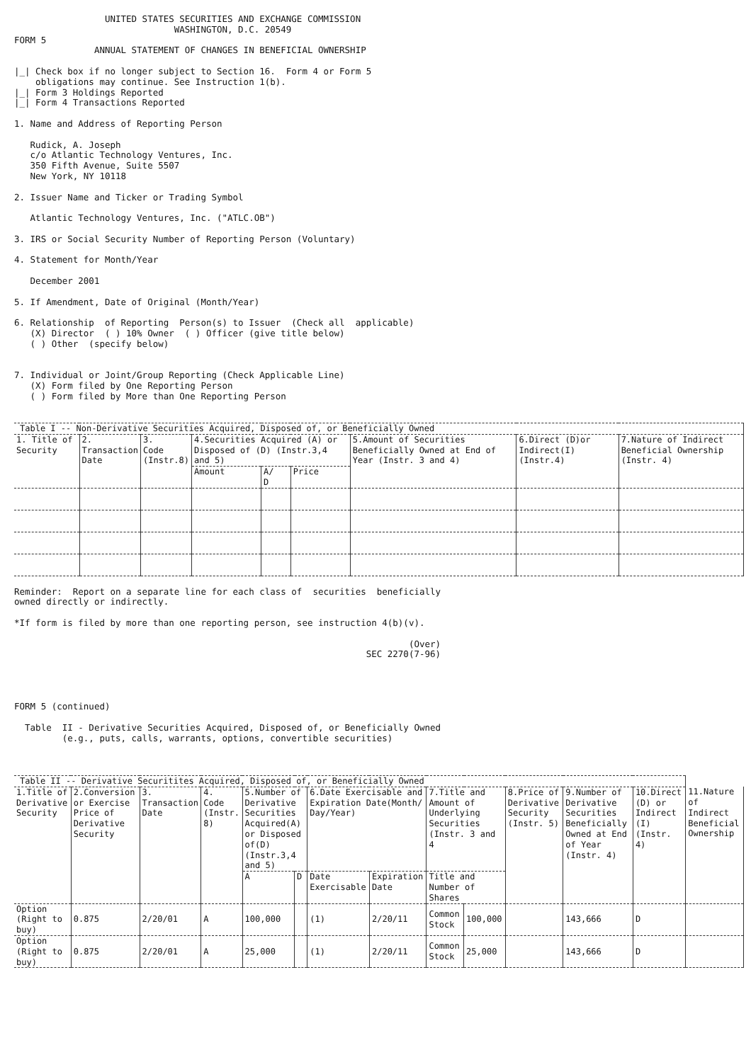UNITED STATES SECURITIES AND EXCHANGE COMMISSION
                              WASHINGTON, D.C. 20549
FORM 5
               ANNUAL STATEMENT OF CHANGES IN BENEFICIAL OWNERSHIP

|_| Check box if no longer subject to Section 16.  Form 4 or Form 5
    obligations may continue. See Instruction 1(b).
|_| Form 3 Holdings Reported
|_| Form 4 Transactions Reported

1. Name and Address of Reporting Person

   Rudick, A. Joseph
   c/o Atlantic Technology Ventures, Inc.
   350 Fifth Avenue, Suite 5507
   New York, NY 10118

2. Issuer Name and Ticker or Trading Symbol

   Atlantic Technology Ventures, Inc. ("ATLC.OB")

3. IRS or Social Security Number of Reporting Person (Voluntary)

4. Statement for Month/Year

   December 2001

5. If Amendment, Date of Original (Month/Year)

6. Relationship  of Reporting  Person(s) to Issuer  (Check all  applicable)
   (X) Director  ( ) 10% Owner  ( ) Officer (give title below)
   ( ) Other  (specify below)


7. Individual or Joint/Group Reporting (Check Applicable Line)
   (X) Form filed by One Reporting Person
   ( ) Form filed by More than One Reporting Person
| Table I -- Non-Derivative Securities Acquired, Disposed of, or Beneficially Owned | | | | | | | | |
| --- | --- | --- | --- | --- | --- | --- | --- | --- |
| 1. Title of Security | 2. Transaction Date | 3. Code (Instr.8) | 4.Securities Acquired (A) or Disposed of (D) (Instr.3,4 and 5) | | | 5.Amount of Securities Beneficially Owned at End of Year (Instr. 3 and 4) | 6.Direct (D)or Indirect(I) (Instr.4) | 7.Nature of Indirect Beneficial Ownership (Instr. 4) |
| | | | Amount | A/ D | Price | | | |
Reminder:  Report on a separate line for each class of  securities  beneficially
owned directly or indirectly.

*If form is filed by more than one reporting person, see instruction 4(b)(v).

                                                                          (Over)
                                                                  SEC 2270(7-96)




FORM 5 (continued)

  Table  II - Derivative Securities Acquired, Disposed of, or Beneficially Owned
         (e.g., puts, calls, warrants, options, convertible securities)
| Table II -- Derivative Securitites Acquired, Disposed of, or Beneficially Owned | | | | | | | | | | | | | |
| --- | --- | --- | --- | --- | --- | --- | --- | --- | --- | --- | --- | --- | --- |
| 1.Title of Derivative Security | 2.Conversion or Exercise Price of Derivative Security | 3. Transaction Date | 4. Code (Instr. 8) | 5.Number of Derivative Securities Acquired(A) or Disposed of(D) (Instr.3,4 and 5) | | 6.Date Exercisable and Expiration Date(Month/ Day/Year) | | 7.Title and Amount of Underlying Securities (Instr. 3 and 4 | | 8.Price of Derivative Security (Instr. 5) | 9.Number of Derivative Securities Beneficially Owned at End of Year (Instr. 4) | 10.Direct (D) or Indirect (I) (Instr. 4) | 11.Nature of Indirect Beneficial Ownership |
| | | | | A | D | Date Exercisable | Expiration Date | Title and Number of Shares | | | | | |
| Option (Right to buy) | 0.875 | 2/20/01 | A | 100,000 | | (1) | 2/20/11 | Common Stock | 100,000 | | 143,666 | D | |
| Option (Right to buy) | 0.875 | 2/20/01 | A | 25,000 | | (1) | 2/20/11 | Common Stock | 25,000 | | 143,666 | D | |